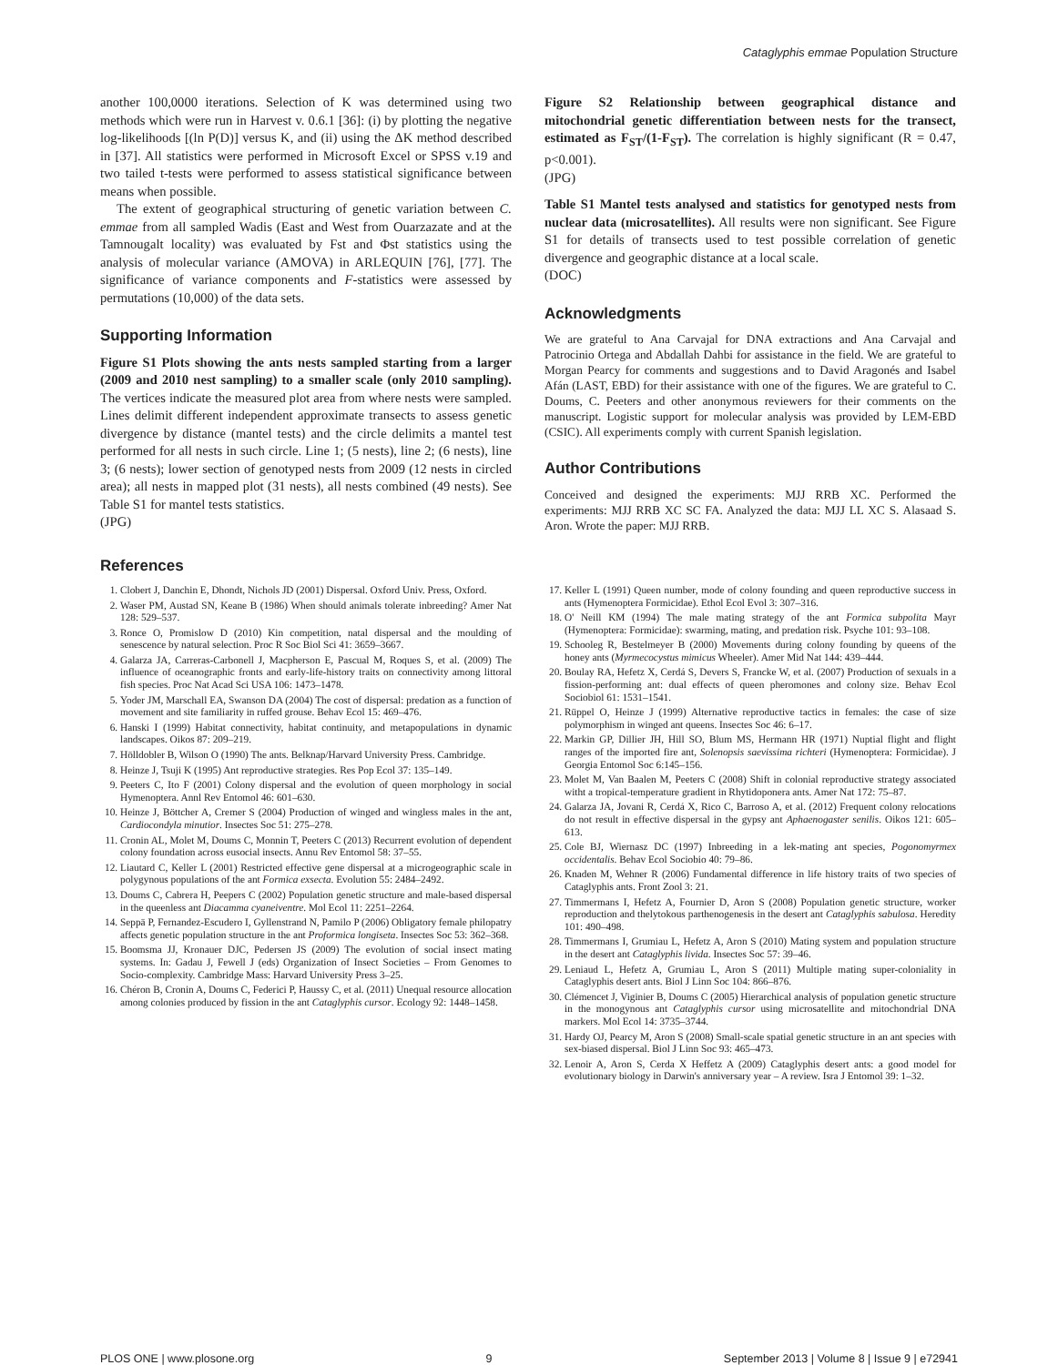Cataglyphis emmae Population Structure
another 100,0000 iterations. Selection of K was determined using two methods which were run in Harvest v. 0.6.1 [36]: (i) by plotting the negative log-likelihoods [(ln P(D)] versus K, and (ii) using the ΔK method described in [37]. All statistics were performed in Microsoft Excel or SPSS v.19 and two tailed t-tests were performed to assess statistical significance between means when possible.
The extent of geographical structuring of genetic variation between C. emmae from all sampled Wadis (East and West from Ouarzazate and at the Tamnougalt locality) was evaluated by Fst and Φst statistics using the analysis of molecular variance (AMOVA) in ARLEQUIN [76], [77]. The significance of variance components and F-statistics were assessed by permutations (10,000) of the data sets.
Supporting Information
Figure S1 Plots showing the ants nests sampled starting from a larger (2009 and 2010 nest sampling) to a smaller scale (only 2010 sampling). The vertices indicate the measured plot area from where nests were sampled. Lines delimit different independent approximate transects to assess genetic divergence by distance (mantel tests) and the circle delimits a mantel test performed for all nests in such circle. Line 1; (5 nests), line 2; (6 nests), line 3; (6 nests); lower section of genotyped nests from 2009 (12 nests in circled area); all nests in mapped plot (31 nests), all nests combined (49 nests). See Table S1 for mantel tests statistics.
(JPG)
Figure S2 Relationship between geographical distance and mitochondrial genetic differentiation between nests for the transect, estimated as F<sub>ST</sub>/(1-F<sub>ST</sub>). The correlation is highly significant (R = 0.47, p<0.001).
(JPG)
Table S1 Mantel tests analysed and statistics for genotyped nests from nuclear data (microsatellites). All results were non significant. See Figure S1 for details of transects used to test possible correlation of genetic divergence and geographic distance at a local scale.
(DOC)
Acknowledgments
We are grateful to Ana Carvajal for DNA extractions and Ana Carvajal and Patrocinio Ortega and Abdallah Dahbi for assistance in the field. We are grateful to Morgan Pearcy for comments and suggestions and to David Aragonés and Isabel Afán (LAST, EBD) for their assistance with one of the figures. We are grateful to C. Doums, C. Peeters and other anonymous reviewers for their comments on the manuscript. Logistic support for molecular analysis was provided by LEM-EBD (CSIC). All experiments comply with current Spanish legislation.
Author Contributions
Conceived and designed the experiments: MJJ RRB XC. Performed the experiments: MJJ RRB XC SC FA. Analyzed the data: MJJ LL XC S. Alasaad S. Aron. Wrote the paper: MJJ RRB.
References
1. Clobert J, Danchin E, Dhondt, Nichols JD (2001) Dispersal. Oxford Univ. Press, Oxford.
2. Waser PM, Austad SN, Keane B (1986) When should animals tolerate inbreeding? Amer Nat 128: 529–537.
3. Ronce O, Promislow D (2010) Kin competition, natal dispersal and the moulding of senescence by natural selection. Proc R Soc Biol Sci 41: 3659–3667.
4. Galarza JA, Carreras-Carbonell J, Macpherson E, Pascual M, Roques S, et al. (2009) The influence of oceanographic fronts and early-life-history traits on connectivity among littoral fish species. Proc Nat Acad Sci USA 106: 1473–1478.
5. Yoder JM, Marschall EA, Swanson DA (2004) The cost of dispersal: predation as a function of movement and site familiarity in ruffed grouse. Behav Ecol 15: 469–476.
6. Hanski I (1999) Habitat connectivity, habitat continuity, and metapopulations in dynamic landscapes. Oikos 87: 209–219.
7. Hölldobler B, Wilson O (1990) The ants. Belknap/Harvard University Press. Cambridge.
8. Heinze J, Tsuji K (1995) Ant reproductive strategies. Res Pop Ecol 37: 135–149.
9. Peeters C, Ito F (2001) Colony dispersal and the evolution of queen morphology in social Hymenoptera. Annl Rev Entomol 46: 601–630.
10. Heinze J, Böttcher A, Cremer S (2004) Production of winged and wingless males in the ant, Cardiocondyla minutior. Insectes Soc 51: 275–278.
11. Cronin AL, Molet M, Doums C, Monnin T, Peeters C (2013) Recurrent evolution of dependent colony foundation across eusocial insects. Annu Rev Entomol 58: 37–55.
12. Liautard C, Keller L (2001) Restricted effective gene dispersal at a microgeographic scale in polygynous populations of the ant Formica exsecta. Evolution 55: 2484–2492.
13. Doums C, Cabrera H, Peepers C (2002) Population genetic structure and male-based dispersal in the queenless ant Diacamma cyaneiventre. Mol Ecol 11: 2251–2264.
14. Seppä P, Fernandez-Escudero I, Gyllenstrand N, Pamilo P (2006) Obligatory female philopatry affects genetic population structure in the ant Proformica longiseta. Insectes Soc 53: 362–368.
15. Boomsma JJ, Kronauer DJC, Pedersen JS (2009) The evolution of social insect mating systems. In: Gadau J, Fewell J (eds) Organization of Insect Societies – From Genomes to Socio-complexity. Cambridge Mass: Harvard University Press 3–25.
16. Chéron B, Cronin A, Doums C, Federici P, Haussy C, et al. (2011) Unequal resource allocation among colonies produced by fission in the ant Cataglyphis cursor. Ecology 92: 1448–1458.
17. Keller L (1991) Queen number, mode of colony founding and queen reproductive success in ants (Hymenoptera Formicidae). Ethol Ecol Evol 3: 307–316.
18. O' Neill KM (1994) The male mating strategy of the ant Formica subpolita Mayr (Hymenoptera: Formicidae): swarming, mating, and predation risk. Psyche 101: 93–108.
19. Schooleg R, Bestelmeyer B (2000) Movements during colony founding by queens of the honey ants (Myrmecocystus mimicus Wheeler). Amer Mid Nat 144: 439–444.
20. Boulay RA, Hefetz X, Cerdá S, Devers S, Francke W, et al. (2007) Production of sexuals in a fission-performing ant: dual effects of queen pheromones and colony size. Behav Ecol Sociobiol 61: 1531–1541.
21. Rüppel O, Heinze J (1999) Alternative reproductive tactics in females: the case of size polymorphism in winged ant queens. Insectes Soc 46: 6–17.
22. Markin GP, Dillier JH, Hill SO, Blum MS, Hermann HR (1971) Nuptial flight and flight ranges of the imported fire ant, Solenopsis saevissima richteri (Hymenoptera: Formicidae). J Georgia Entomol Soc 6:145–156.
23. Molet M, Van Baalen M, Peeters C (2008) Shift in colonial reproductive strategy associated witht a tropical-temperature gradient in Rhytidoponera ants. Amer Nat 172: 75–87.
24. Galarza JA, Jovani R, Cerdá X, Rico C, Barroso A, et al. (2012) Frequent colony relocations do not result in effective dispersal in the gypsy ant Aphaenogaster senilis. Oikos 121: 605–613.
25. Cole BJ, Wiernasz DC (1997) Inbreeding in a lek-mating ant species, Pogonomyrmex occidentalis. Behav Ecol Sociobio 40: 79–86.
26. Knaden M, Wehner R (2006) Fundamental difference in life history traits of two species of Cataglyphis ants. Front Zool 3: 21.
27. Timmermans I, Hefetz A, Fournier D, Aron S (2008) Population genetic structure, worker reproduction and thelytokous parthenogenesis in the desert ant Cataglyphis sabulosa. Heredity 101: 490–498.
28. Timmermans I, Grumiau L, Hefetz A, Aron S (2010) Mating system and population structure in the desert ant Cataglyphis livida. Insectes Soc 57: 39–46.
29. Leniaud L, Hefetz A, Grumiau L, Aron S (2011) Multiple mating super-coloniality in Cataglyphis desert ants. Biol J Linn Soc 104: 866–876.
30. Clémencet J, Viginier B, Doums C (2005) Hierarchical analysis of population genetic structure in the monogynous ant Cataglyphis cursor using microsatellite and mitochondrial DNA markers. Mol Ecol 14: 3735–3744.
31. Hardy OJ, Pearcy M, Aron S (2008) Small-scale spatial genetic structure in an ant species with sex-biased dispersal. Biol J Linn Soc 93: 465–473.
32. Lenoir A, Aron S, Cerda X Heffetz A (2009) Cataglyphis desert ants: a good model for evolutionary biology in Darwin's anniversary year – A review. Isra J Entomol 39: 1–32.
PLOS ONE | www.plosone.org 9 September 2013 | Volume 8 | Issue 9 | e72941